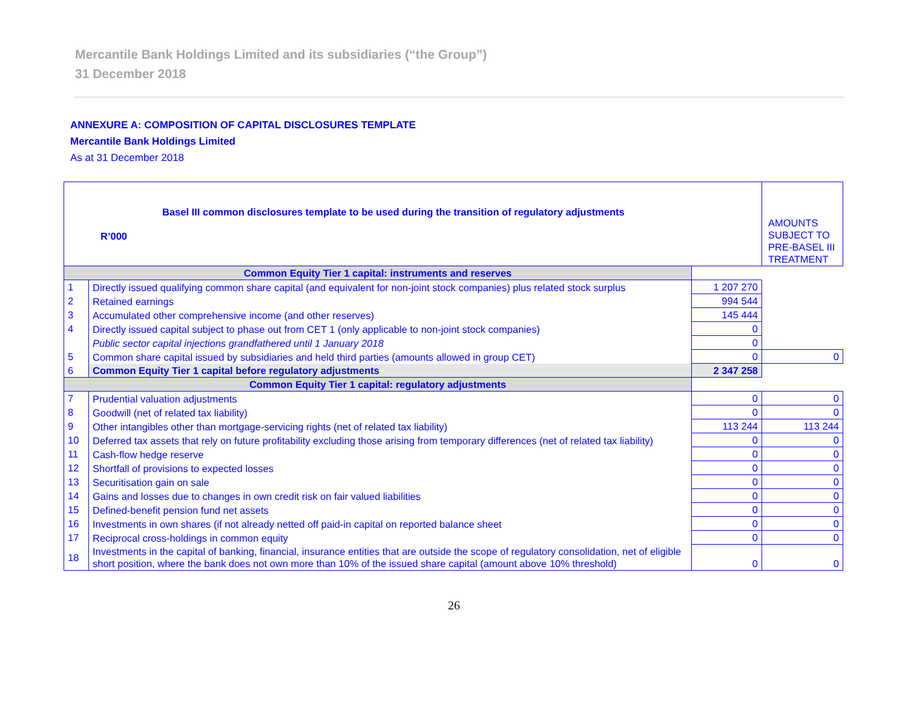Mercantile Bank Holdings Limited and its subsidiaries (“the Group”)
31 December 2018
ANNEXURE A: COMPOSITION OF CAPITAL DISCLOSURES TEMPLATE
Mercantile Bank Holdings Limited
As at 31 December 2018
| Basel III common disclosures template to be used during the transition of regulatory adjustments R’000 | | | AMOUNTS SUBJECT TO PRE-BASEL III TREATMENT |
| Common Equity Tier 1 capital: instruments and reserves | | | |
| 1 | Directly issued qualifying common share capital (and equivalent for non-joint stock companies) plus related stock surplus | 1 207 270 | |
| 2 | Retained earnings | 994 544 | |
| 3 | Accumulated other comprehensive income (and other reserves) | 145 444 | |
| 4 | Directly issued capital subject to phase out from CET 1 (only applicable to non-joint stock companies) | 0 | |
| | Public sector capital injections grandfathered until 1 January 2018 | 0 | |
| 5 | Common share capital issued by subsidiaries and held third parties (amounts allowed in group CET) | 0 | 0 |
| 6 | Common Equity Tier 1 capital before regulatory adjustments | 2 347 258 | |
| Common Equity Tier 1 capital: regulatory adjustments | | | |
| 7 | Prudential valuation adjustments | 0 | 0 |
| 8 | Goodwill (net of related tax liability) | 0 | 0 |
| 9 | Other intangibles other than mortgage-servicing rights (net of related tax liability) | 113 244 | 113 244 |
| 10 | Deferred tax assets that rely on future profitability excluding those arising from temporary differences (net of related tax liability) | 0 | 0 |
| 11 | Cash-flow hedge reserve | 0 | 0 |
| 12 | Shortfall of provisions to expected losses | 0 | 0 |
| 13 | Securitisation gain on sale | 0 | 0 |
| 14 | Gains and losses due to changes in own credit risk on fair valued liabilities | 0 | 0 |
| 15 | Defined-benefit pension fund net assets | 0 | 0 |
| 16 | Investments in own shares (if not already netted off paid-in capital on reported balance sheet | 0 | 0 |
| 17 | Reciprocal cross-holdings in common equity | 0 | 0 |
| 18 | Investments in the capital of banking, financial, insurance entities that are outside the scope of regulatory consolidation, net of eligible short position, where the bank does not own more than 10% of the issued share capital (amount above 10% threshold) | 0 | 0 |
26